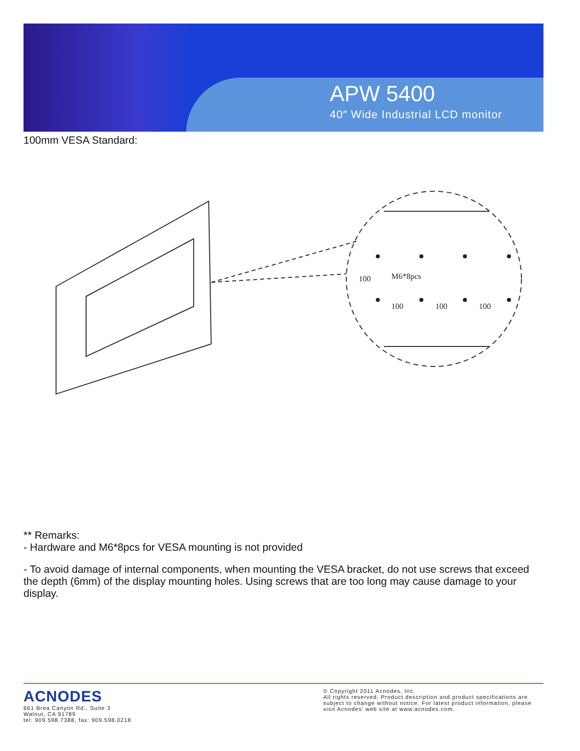APW 5400
40″ Wide Industrial LCD monitor
100mm VESA Standard:
M6*8pcs
100
100
100
100
** Remarks:
- Hardware and M6*8pcs for VESA mounting is not provided
- To avoid damage of internal components, when mounting the VESA bracket, do not use screws that exceed the depth (6mm) of the display mounting holes. Using screws that are too long may cause damage to your display.
ACNODES
661 Brea Canyon Rd., Suite 3
Walnut, CA 91789
tel: 909.598.7388, fax: 909.598.0218
© Copyright 2011 Acnodes, Inc.
All rights reserved. Product description and product specifications are subject to change without notice. For latest product information, please visit Acnodes’ web site at www.acnodes.com.